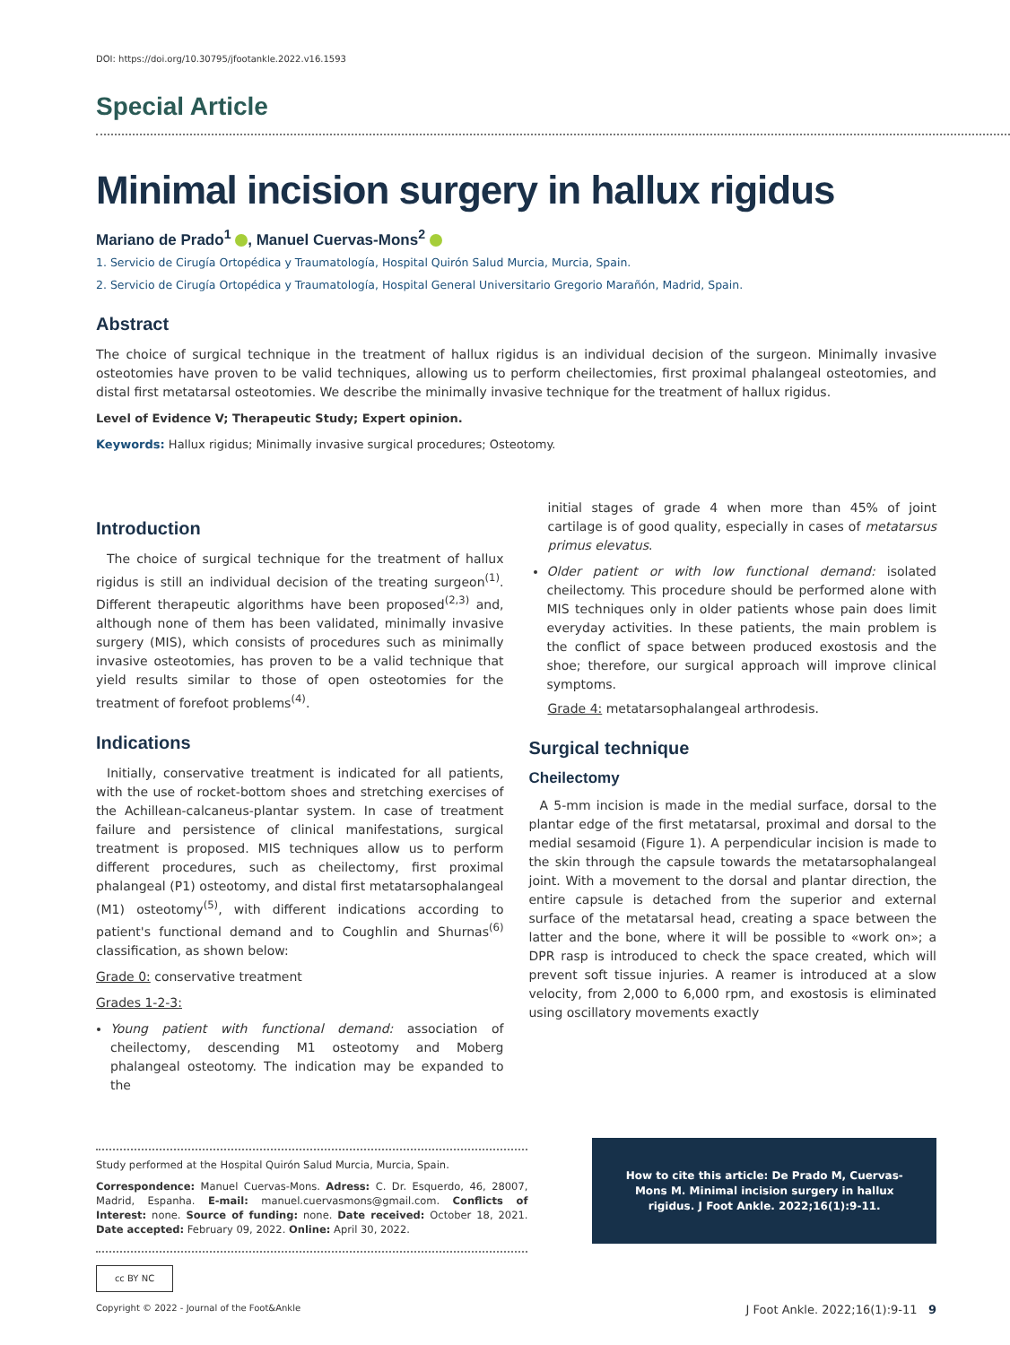DOI: https://doi.org/10.30795/jfootankle.2022.v16.1593
Special Article
Minimal incision surgery in hallux rigidus
Mariano de Prado<sup>1</sup> , Manuel Cuervas-Mons<sup>2</sup>
1. Servicio de Cirugía Ortopédica y Traumatología, Hospital Quirón Salud Murcia, Murcia, Spain.
2. Servicio de Cirugía Ortopédica y Traumatología, Hospital General Universitario Gregorio Marañón, Madrid, Spain.
Abstract
The choice of surgical technique in the treatment of hallux rigidus is an individual decision of the surgeon. Minimally invasive osteotomies have proven to be valid techniques, allowing us to perform cheilectomies, first proximal phalangeal osteotomies, and distal first metatarsal osteotomies. We describe the minimally invasive technique for the treatment of hallux rigidus.
Level of Evidence V; Therapeutic Study; Expert opinion.
Keywords: Hallux rigidus; Minimally invasive surgical procedures; Osteotomy.
Introduction
The choice of surgical technique for the treatment of hallux rigidus is still an individual decision of the treating surgeon<sup>(1)</sup>. Different therapeutic algorithms have been proposed<sup>(2,3)</sup> and, although none of them has been validated, minimally invasive surgery (MIS), which consists of procedures such as minimally invasive osteotomies, has proven to be a valid technique that yield results similar to those of open osteotomies for the treatment of forefoot problems<sup>(4)</sup>.
Indications
Initially, conservative treatment is indicated for all patients, with the use of rocket-bottom shoes and stretching exercises of the Achillean-calcaneus-plantar system. In case of treatment failure and persistence of clinical manifestations, surgical treatment is proposed. MIS techniques allow us to perform different procedures, such as cheilectomy, first proximal phalangeal (P1) osteotomy, and distal first metatarsophalangeal (M1) osteotomy<sup>(5)</sup>, with different indications according to patient's functional demand and to Coughlin and Shurnas<sup>(6)</sup> classification, as shown below:
Grade 0: conservative treatment
Grades 1-2-3:
Young patient with functional demand: association of cheilectomy, descending M1 osteotomy and Moberg phalangeal osteotomy. The indication may be expanded to the
initial stages of grade 4 when more than 45% of joint cartilage is of good quality, especially in cases of metatarsus primus elevatus.
Older patient or with low functional demand: isolated cheilectomy. This procedure should be performed alone with MIS techniques only in older patients whose pain does limit everyday activities. In these patients, the main problem is the conflict of space between produced exostosis and the shoe; therefore, our surgical approach will improve clinical symptoms.
Grade 4: metatarsophalangeal arthrodesis.
Surgical technique
Cheilectomy
A 5-mm incision is made in the medial surface, dorsal to the plantar edge of the first metatarsal, proximal and dorsal to the medial sesamoid (Figure 1). A perpendicular incision is made to the skin through the capsule towards the metatarsophalangeal joint. With a movement to the dorsal and plantar direction, the entire capsule is detached from the superior and external surface of the metatarsal head, creating a space between the latter and the bone, where it will be possible to «work on»; a DPR rasp is introduced to check the space created, which will prevent soft tissue injuries. A reamer is introduced at a slow velocity, from 2,000 to 6,000 rpm, and exostosis is eliminated using oscillatory movements exactly
Study performed at the Hospital Quirón Salud Murcia, Murcia, Spain.
Correspondence: Manuel Cuervas-Mons. Adress: C. Dr. Esquerdo, 46, 28007, Madrid, Espanha. E-mail: manuel.cuervasmons@gmail.com. Conflicts of Interest: none. Source of funding: none. Date received: October 18, 2021. Date accepted: February 09, 2022. Online: April 30, 2022.
How to cite this article: De Prado M, Cuervas-Mons M. Minimal incision surgery in hallux rigidus. J Foot Ankle. 2022;16(1):9-11.
cc BY NC
Copyright © 2022 - Journal of the Foot&Ankle J Foot Ankle. 2022;16(1):9-11 9